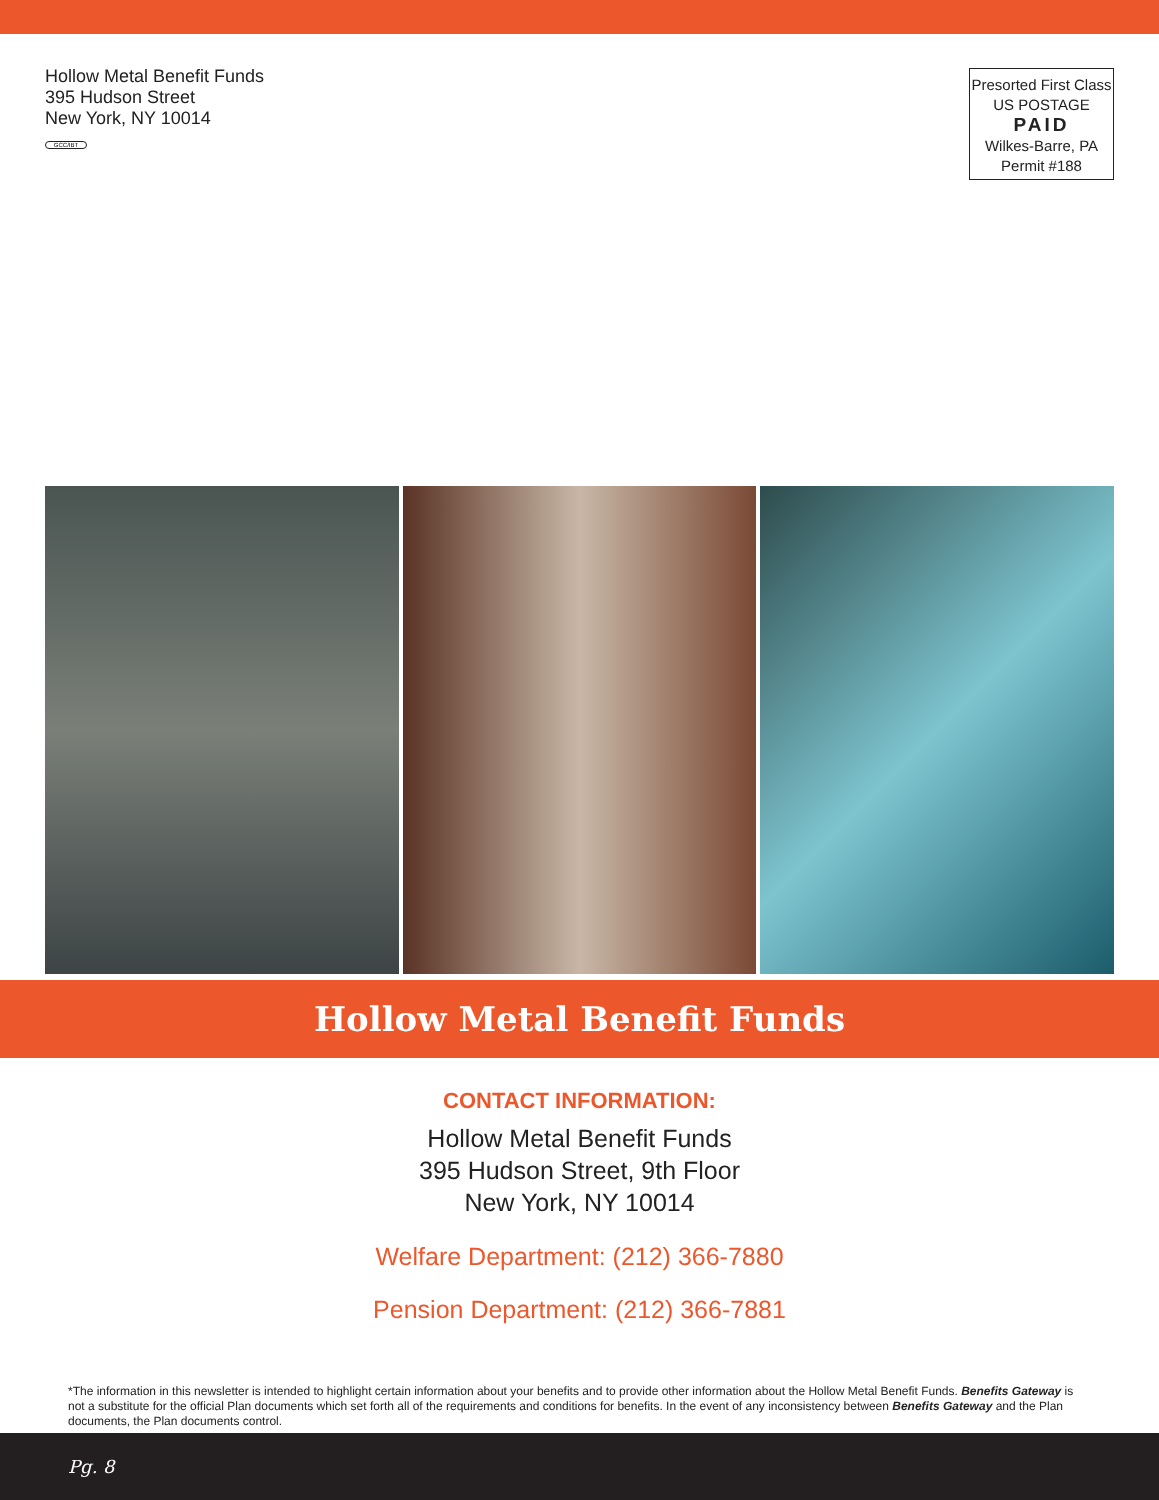Hollow Metal Benefit Funds
395 Hudson Street
New York, NY 10014
GCC/IBT
Presorted First Class
US POSTAGE
PAID
Wilkes-Barre, PA
Permit #188
Hollow Metal Benefit Funds
CONTACT INFORMATION:
Hollow Metal Benefit Funds
395 Hudson Street, 9th Floor
New York, NY 10014
Welfare Department: (212) 366-7880
Pension Department: (212) 366-7881
*The information in this newsletter is intended to highlight certain information about your benefits and to provide other information about the Hollow Metal Benefit Funds. Benefits Gateway is not a substitute for the official Plan documents which set forth all of the requirements and conditions for benefits. In the event of any inconsistency between Benefits Gateway and the Plan documents, the Plan documents control.
Pg. 8